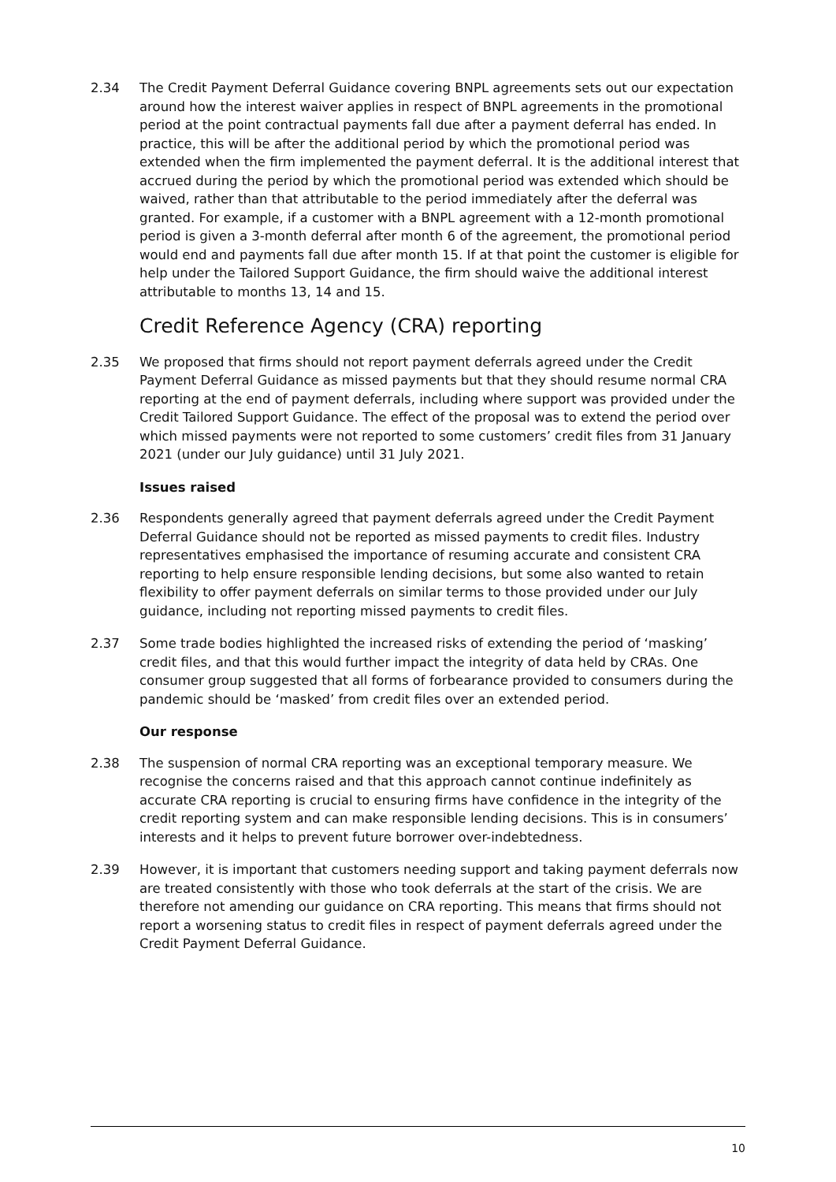2.34 The Credit Payment Deferral Guidance covering BNPL agreements sets out our expectation around how the interest waiver applies in respect of BNPL agreements in the promotional period at the point contractual payments fall due after a payment deferral has ended. In practice, this will be after the additional period by which the promotional period was extended when the firm implemented the payment deferral. It is the additional interest that accrued during the period by which the promotional period was extended which should be waived, rather than that attributable to the period immediately after the deferral was granted. For example, if a customer with a BNPL agreement with a 12-month promotional period is given a 3-month deferral after month 6 of the agreement, the promotional period would end and payments fall due after month 15. If at that point the customer is eligible for help under the Tailored Support Guidance, the firm should waive the additional interest attributable to months 13, 14 and 15.
Credit Reference Agency (CRA) reporting
2.35 We proposed that firms should not report payment deferrals agreed under the Credit Payment Deferral Guidance as missed payments but that they should resume normal CRA reporting at the end of payment deferrals, including where support was provided under the Credit Tailored Support Guidance. The effect of the proposal was to extend the period over which missed payments were not reported to some customers’ credit files from 31 January 2021 (under our July guidance) until 31 July 2021.
Issues raised
2.36 Respondents generally agreed that payment deferrals agreed under the Credit Payment Deferral Guidance should not be reported as missed payments to credit files. Industry representatives emphasised the importance of resuming accurate and consistent CRA reporting to help ensure responsible lending decisions, but some also wanted to retain flexibility to offer payment deferrals on similar terms to those provided under our July guidance, including not reporting missed payments to credit files.
2.37 Some trade bodies highlighted the increased risks of extending the period of ‘masking’ credit files, and that this would further impact the integrity of data held by CRAs. One consumer group suggested that all forms of forbearance provided to consumers during the pandemic should be ‘masked’ from credit files over an extended period.
Our response
2.38 The suspension of normal CRA reporting was an exceptional temporary measure. We recognise the concerns raised and that this approach cannot continue indefinitely as accurate CRA reporting is crucial to ensuring firms have confidence in the integrity of the credit reporting system and can make responsible lending decisions. This is in consumers’ interests and it helps to prevent future borrower over-indebtedness.
2.39 However, it is important that customers needing support and taking payment deferrals now are treated consistently with those who took deferrals at the start of the crisis. We are therefore not amending our guidance on CRA reporting. This means that firms should not report a worsening status to credit files in respect of payment deferrals agreed under the Credit Payment Deferral Guidance.
10